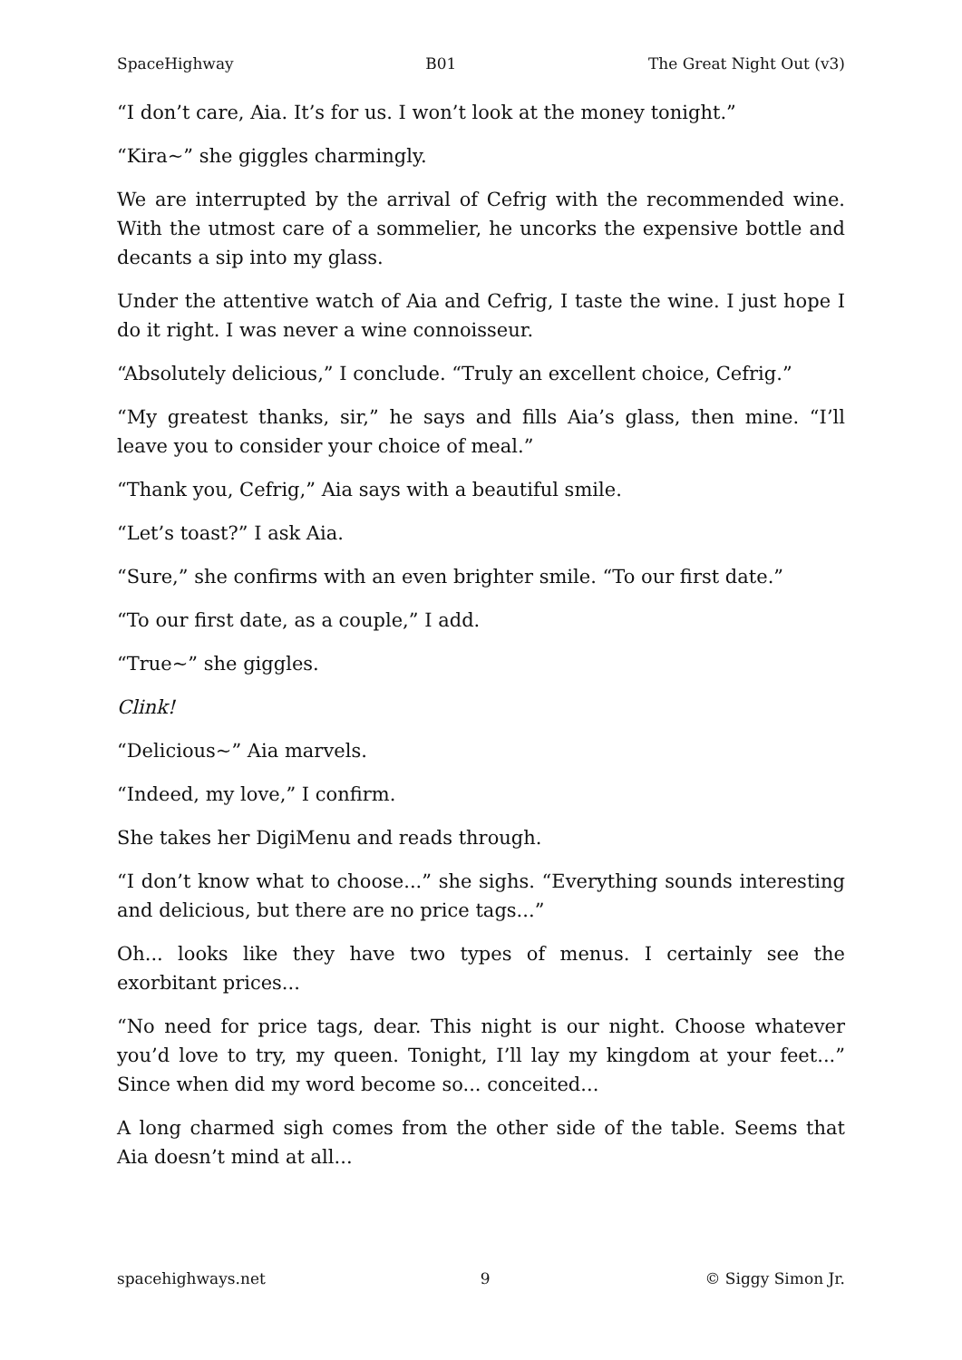SpaceHighway B01 The Great Night Out (v3)
“I don’t care, Aia. It’s for us. I won’t look at the money tonight.”
“Kira~” she giggles charmingly.
We are interrupted by the arrival of Cefrig with the recommended wine. With the utmost care of a sommelier, he uncorks the expensive bottle and decants a sip into my glass.
Under the attentive watch of Aia and Cefrig, I taste the wine. I just hope I do it right. I was never a wine connoisseur.
“Absolutely delicious,” I conclude. “Truly an excellent choice, Cefrig.”
“My greatest thanks, sir,” he says and fills Aia’s glass, then mine. “I’ll leave you to consider your choice of meal.”
“Thank you, Cefrig,” Aia says with a beautiful smile.
“Let’s toast?” I ask Aia.
“Sure,” she confirms with an even brighter smile. “To our first date.”
“To our first date, as a couple,” I add.
“True~” she giggles.
Clink!
“Delicious~” Aia marvels.
“Indeed, my love,” I confirm.
She takes her DigiMenu and reads through.
“I don’t know what to choose...” she sighs. “Everything sounds interesting and delicious, but there are no price tags...”
Oh... looks like they have two types of menus. I certainly see the exorbitant prices...
“No need for price tags, dear. This night is our night. Choose whatever you’d love to try, my queen. Tonight, I’ll lay my kingdom at your feet...” Since when did my word become so... conceited...
A long charmed sigh comes from the other side of the table. Seems that Aia doesn’t mind at all...
spacehighways.net 9 © Siggy Simon Jr.